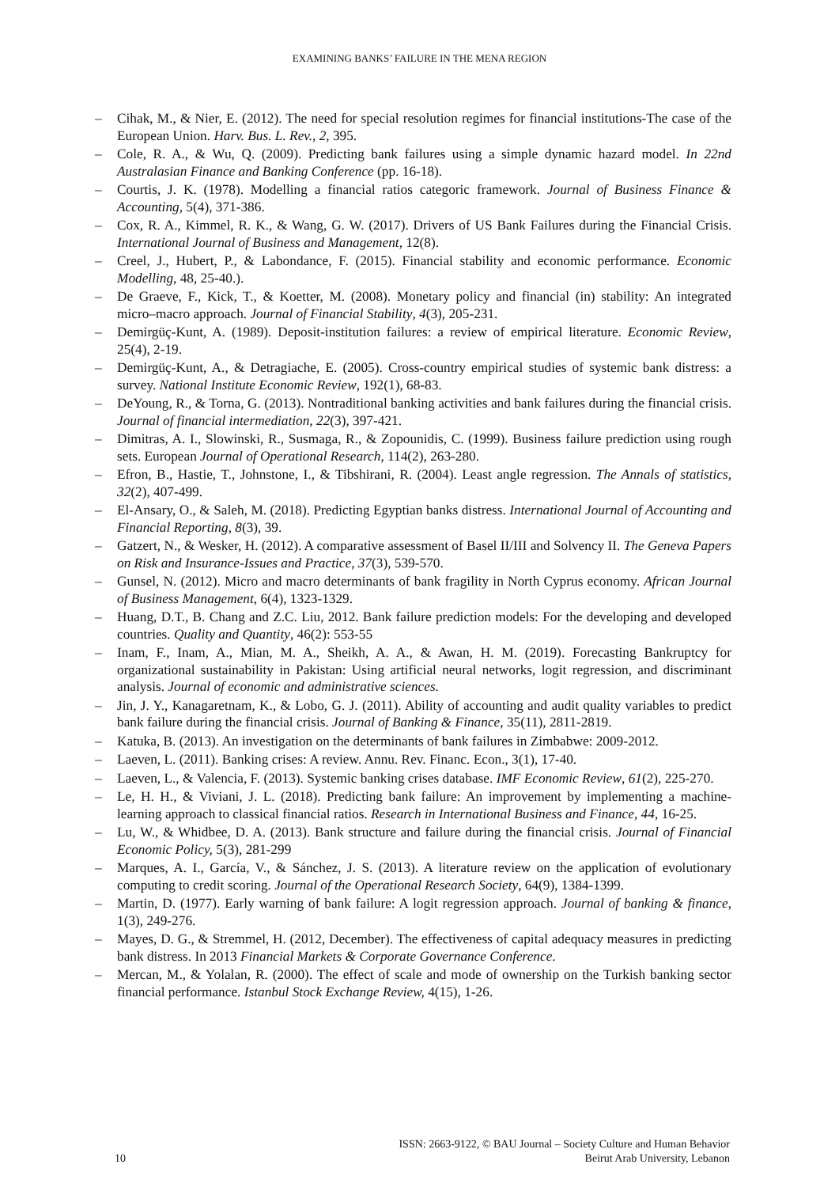EXAMINING BANKS’ FAILURE IN THE MENA REGION
– Cihak, M., & Nier, E. (2012). The need for special resolution regimes for financial institutions-The case of the European Union. Harv. Bus. L. Rev., 2, 395.
– Cole, R. A., & Wu, Q. (2009). Predicting bank failures using a simple dynamic hazard model. In 22nd Australasian Finance and Banking Conference (pp. 16-18).
– Courtis, J. K. (1978). Modelling a financial ratios categoric framework. Journal of Business Finance & Accounting, 5(4), 371-386.
– Cox, R. A., Kimmel, R. K., & Wang, G. W. (2017). Drivers of US Bank Failures during the Financial Crisis. International Journal of Business and Management, 12(8).
– Creel, J., Hubert, P., & Labondance, F. (2015). Financial stability and economic performance. Economic Modelling, 48, 25-40.).
– De Graeve, F., Kick, T., & Koetter, M. (2008). Monetary policy and financial (in) stability: An integrated micro–macro approach. Journal of Financial Stability, 4(3), 205-231.
– Demirgüç-Kunt, A. (1989). Deposit-institution failures: a review of empirical literature. Economic Review, 25(4), 2-19.
– Demirgüç-Kunt, A., & Detragiache, E. (2005). Cross-country empirical studies of systemic bank distress: a survey. National Institute Economic Review, 192(1), 68-83.
– DeYoung, R., & Torna, G. (2013). Nontraditional banking activities and bank failures during the financial crisis. Journal of financial intermediation, 22(3), 397-421.
– Dimitras, A. I., Slowinski, R., Susmaga, R., & Zopounidis, C. (1999). Business failure prediction using rough sets. European Journal of Operational Research, 114(2), 263-280.
– Efron, B., Hastie, T., Johnstone, I., & Tibshirani, R. (2004). Least angle regression. The Annals of statistics, 32(2), 407-499.
– El-Ansary, O., & Saleh, M. (2018). Predicting Egyptian banks distress. International Journal of Accounting and Financial Reporting, 8(3), 39.
– Gatzert, N., & Wesker, H. (2012). A comparative assessment of Basel II/III and Solvency II. The Geneva Papers on Risk and Insurance-Issues and Practice, 37(3), 539-570.
– Gunsel, N. (2012). Micro and macro determinants of bank fragility in North Cyprus economy. African Journal of Business Management, 6(4), 1323-1329.
– Huang, D.T., B. Chang and Z.C. Liu, 2012. Bank failure prediction models: For the developing and developed countries. Quality and Quantity, 46(2): 553-55
– Inam, F., Inam, A., Mian, M. A., Sheikh, A. A., & Awan, H. M. (2019). Forecasting Bankruptcy for organizational sustainability in Pakistan: Using artificial neural networks, logit regression, and discriminant analysis. Journal of economic and administrative sciences.
– Jin, J. Y., Kanagaretnam, K., & Lobo, G. J. (2011). Ability of accounting and audit quality variables to predict bank failure during the financial crisis. Journal of Banking & Finance, 35(11), 2811-2819.
– Katuka, B. (2013). An investigation on the determinants of bank failures in Zimbabwe: 2009-2012.
– Laeven, L. (2011). Banking crises: A review. Annu. Rev. Financ. Econ., 3(1), 17-40.
– Laeven, L., & Valencia, F. (2013). Systemic banking crises database. IMF Economic Review, 61(2), 225-270.
– Le, H. H., & Viviani, J. L. (2018). Predicting bank failure: An improvement by implementing a machine-learning approach to classical financial ratios. Research in International Business and Finance, 44, 16-25.
– Lu, W., & Whidbee, D. A. (2013). Bank structure and failure during the financial crisis. Journal of Financial Economic Policy, 5(3), 281-299
– Marques, A. I., García, V., & Sánchez, J. S. (2013). A literature review on the application of evolutionary computing to credit scoring. Journal of the Operational Research Society, 64(9), 1384-1399.
– Martin, D. (1977). Early warning of bank failure: A logit regression approach. Journal of banking & finance, 1(3), 249-276.
– Mayes, D. G., & Stremmel, H. (2012, December). The effectiveness of capital adequacy measures in predicting bank distress. In 2013 Financial Markets & Corporate Governance Conference.
– Mercan, M., & Yolalan, R. (2000). The effect of scale and mode of ownership on the Turkish banking sector financial performance. Istanbul Stock Exchange Review, 4(15), 1-26.
10
ISSN: 2663-9122, © BAU Journal – Society Culture and Human Behavior
Beirut Arab University, Lebanon